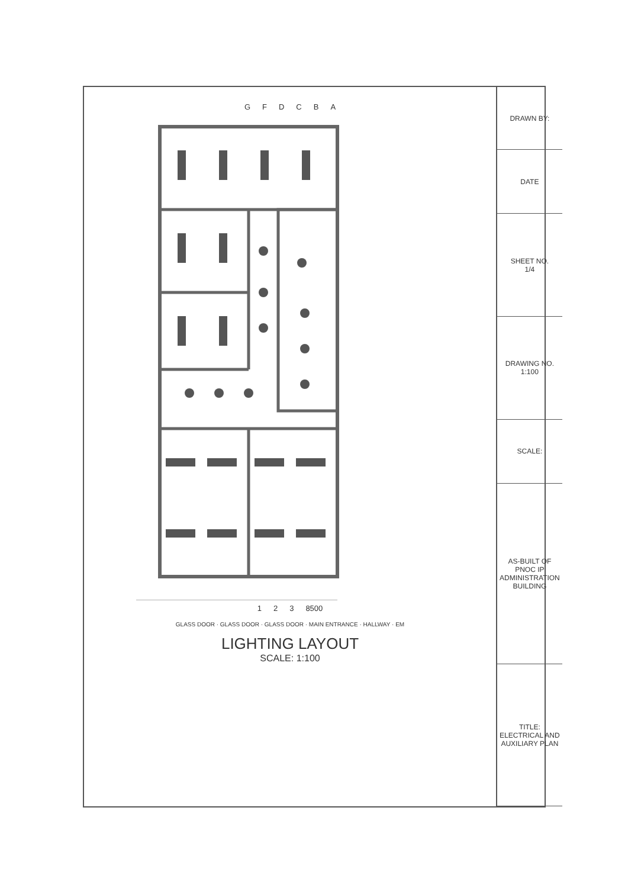G F D C B A
1 2 3 8500
GLASS DOOR · GLASS DOOR · GLASS DOOR · MAIN ENTRANCE · HALLWAY · EM
LIGHTING LAYOUT
SCALE: 1:100
| DRAWN BY: |
| DATE |
| SHEET NO. 1/4 |
| DRAWING NO. 1:100 |
| SCALE: |
| AS-BUILT OF PNOC IP ADMINISTRATION BUILDING |
| TITLE: ELECTRICAL AND AUXILIARY PLAN |